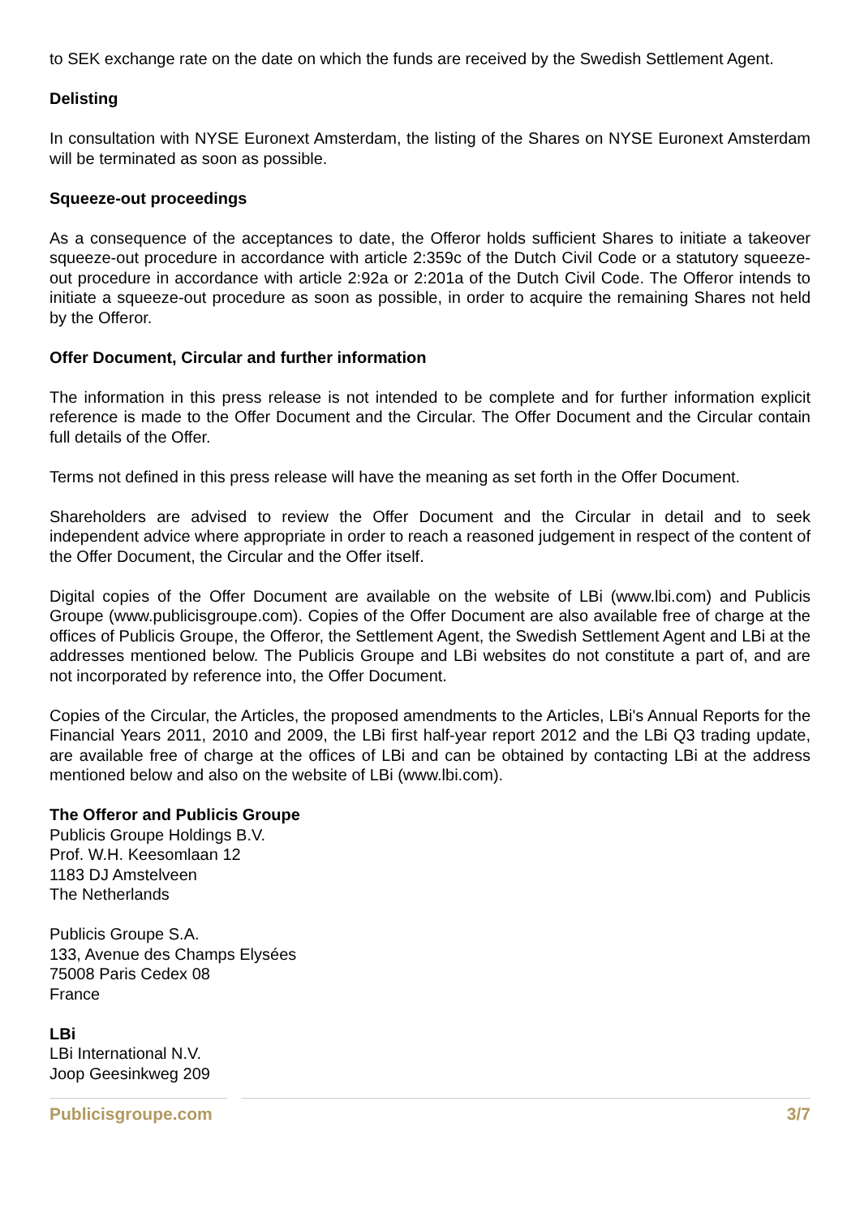to SEK exchange rate on the date on which the funds are received by the Swedish Settlement Agent.
Delisting
In consultation with NYSE Euronext Amsterdam, the listing of the Shares on NYSE Euronext Amsterdam will be terminated as soon as possible.
Squeeze-out proceedings
As a consequence of the acceptances to date, the Offeror holds sufficient Shares to initiate a takeover squeeze-out procedure in accordance with article 2:359c of the Dutch Civil Code or a statutory squeeze-out procedure in accordance with article 2:92a or 2:201a of the Dutch Civil Code. The Offeror intends to initiate a squeeze-out procedure as soon as possible, in order to acquire the remaining Shares not held by the Offeror.
Offer Document, Circular and further information
The information in this press release is not intended to be complete and for further information explicit reference is made to the Offer Document and the Circular. The Offer Document and the Circular contain full details of the Offer.
Terms not defined in this press release will have the meaning as set forth in the Offer Document.
Shareholders are advised to review the Offer Document and the Circular in detail and to seek independent advice where appropriate in order to reach a reasoned judgement in respect of the content of the Offer Document, the Circular and the Offer itself.
Digital copies of the Offer Document are available on the website of LBi (www.lbi.com) and Publicis Groupe (www.publicisgroupe.com). Copies of the Offer Document are also available free of charge at the offices of Publicis Groupe, the Offeror, the Settlement Agent, the Swedish Settlement Agent and LBi at the addresses mentioned below. The Publicis Groupe and LBi websites do not constitute a part of, and are not incorporated by reference into, the Offer Document.
Copies of the Circular, the Articles, the proposed amendments to the Articles, LBi's Annual Reports for the Financial Years 2011, 2010 and 2009, the LBi first half-year report 2012 and the LBi Q3 trading update, are available free of charge at the offices of LBi and can be obtained by contacting LBi at the address mentioned below and also on the website of LBi (www.lbi.com).
The Offeror and Publicis Groupe
Publicis Groupe Holdings B.V.
Prof. W.H. Keesomlaan 12
1183 DJ Amstelveen
The Netherlands
Publicis Groupe S.A.
133, Avenue des Champs Elysées
75008 Paris Cedex 08
France
LBi
LBi International N.V.
Joop Geesinkweg 209
Publicisgroupe.com 3/7